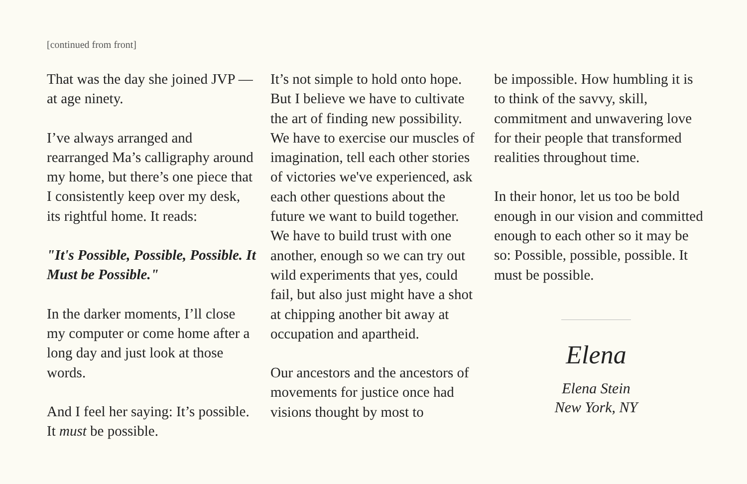[continued from front]
That was the day she joined JVP — at age ninety.
I’ve always arranged and rearranged Ma’s calligraphy around my home, but there’s one piece that I consistently keep over my desk, its rightful home. It reads:
"It's Possible, Possible, Possible. It Must be Possible."
In the darker moments, I’ll close my computer or come home after a long day and just look at those words.
And I feel her saying: It’s possible. It must be possible.
It’s not simple to hold onto hope. But I believe we have to cultivate the art of finding new possibility. We have to exercise our muscles of imagination, tell each other stories of victories we've experienced, ask each other questions about the future we want to build together. We have to build trust with one another, enough so we can try out wild experiments that yes, could fail, but also just might have a shot at chipping another bit away at occupation and apartheid.
Our ancestors and the ancestors of movements for justice once had visions thought by most to
be impossible. How humbling it is to think of the savvy, skill, commitment and unwavering love for their people that transformed realities throughout time.
In their honor, let us too be bold enough in our vision and committed enough to each other so it may be so: Possible, possible, possible. It must be possible.
Elena
Elena Stein
New York, NY